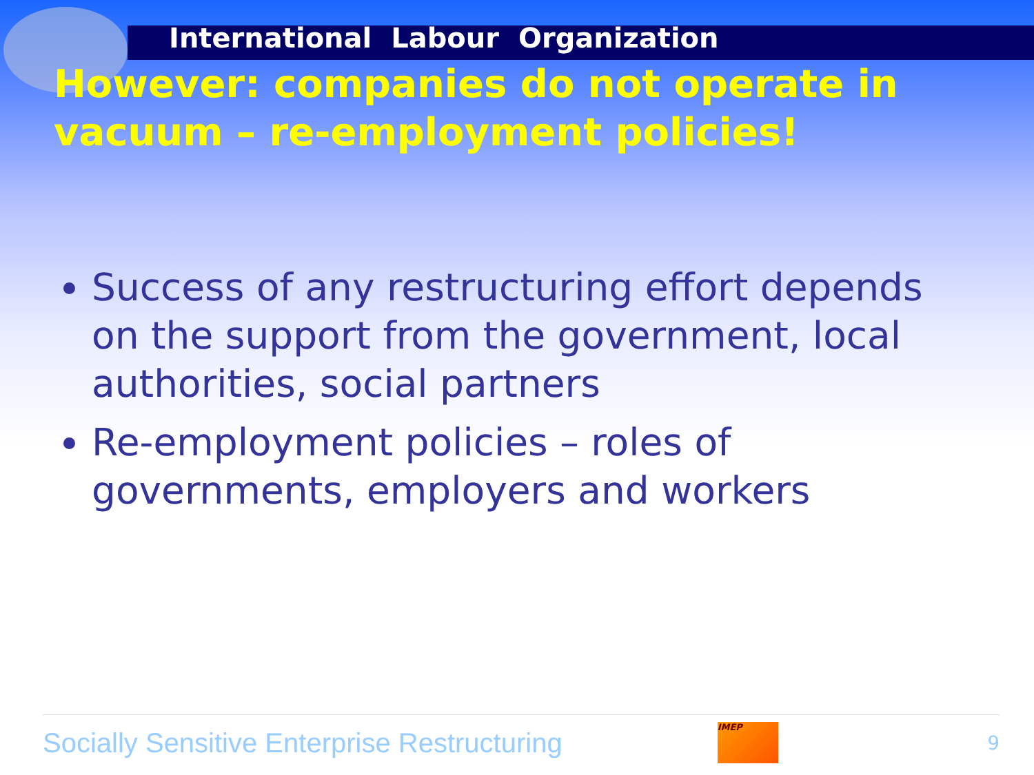International Labour Organization
However: companies do not operate in vacuum – re-employment policies!
Success of any restructuring effort depends on the support from the government, local authorities, social partners
Re-employment policies – roles of governments, employers and workers
Socially Sensitive Enterprise Restructuring
IMEP
9